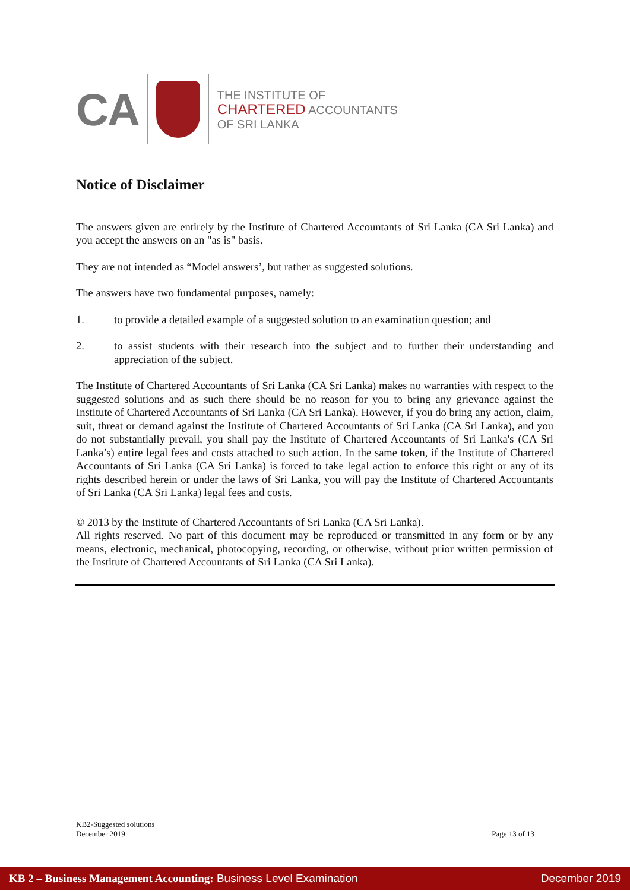CA
THE INSTITUTE OF
CHARTERED ACCOUNTANTS
OF SRI LANKA
Notice of Disclaimer
The answers given are entirely by the Institute of Chartered Accountants of Sri Lanka (CA Sri Lanka) and you accept the answers on an "as is" basis.
They are not intended as “Model answers’, but rather as suggested solutions.
The answers have two fundamental purposes, namely:
1. to provide a detailed example of a suggested solution to an examination question; and
2. to assist students with their research into the subject and to further their understanding and appreciation of the subject.
The Institute of Chartered Accountants of Sri Lanka (CA Sri Lanka) makes no warranties with respect to the suggested solutions and as such there should be no reason for you to bring any grievance against the Institute of Chartered Accountants of Sri Lanka (CA Sri Lanka). However, if you do bring any action, claim, suit, threat or demand against the Institute of Chartered Accountants of Sri Lanka (CA Sri Lanka), and you do not substantially prevail, you shall pay the Institute of Chartered Accountants of Sri Lanka's (CA Sri Lanka’s) entire legal fees and costs attached to such action. In the same token, if the Institute of Chartered Accountants of Sri Lanka (CA Sri Lanka) is forced to take legal action to enforce this right or any of its rights described herein or under the laws of Sri Lanka, you will pay the Institute of Chartered Accountants of Sri Lanka (CA Sri Lanka) legal fees and costs.
© 2013 by the Institute of Chartered Accountants of Sri Lanka (CA Sri Lanka).
All rights reserved. No part of this document may be reproduced or transmitted in any form or by any means, electronic, mechanical, photocopying, recording, or otherwise, without prior written permission of the Institute of Chartered Accountants of Sri Lanka (CA Sri Lanka).
KB2-Suggested solutions
December 2019
Page 13 of 13
KB 2 – Business Management Accounting: Business Level Examination December 2019